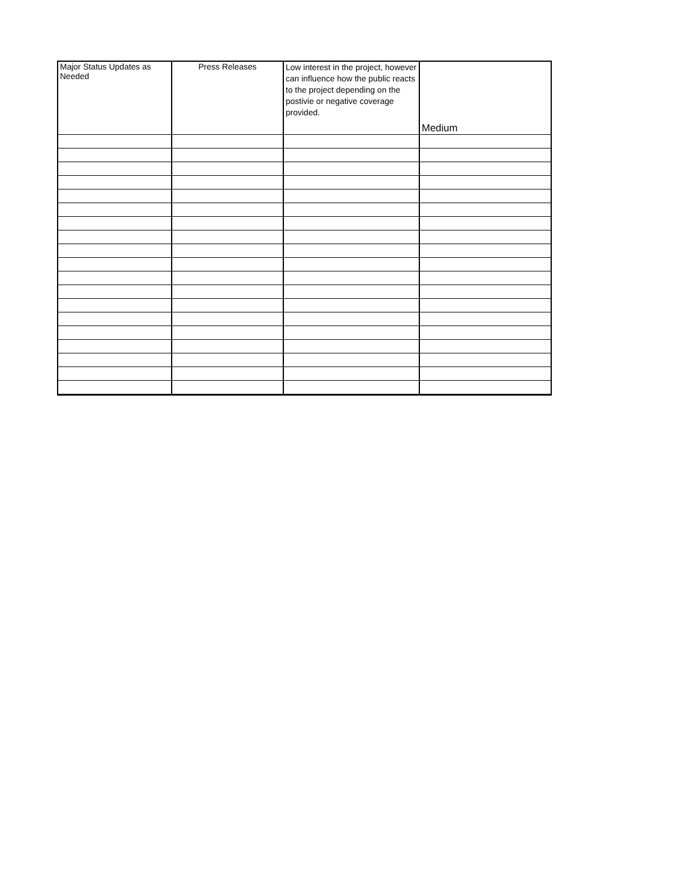| Major Status Updates as Needed | Press Releases | Low interest in the project, however can influence how the public reacts to the project depending on the postivie or negative coverage provided. | Medium |